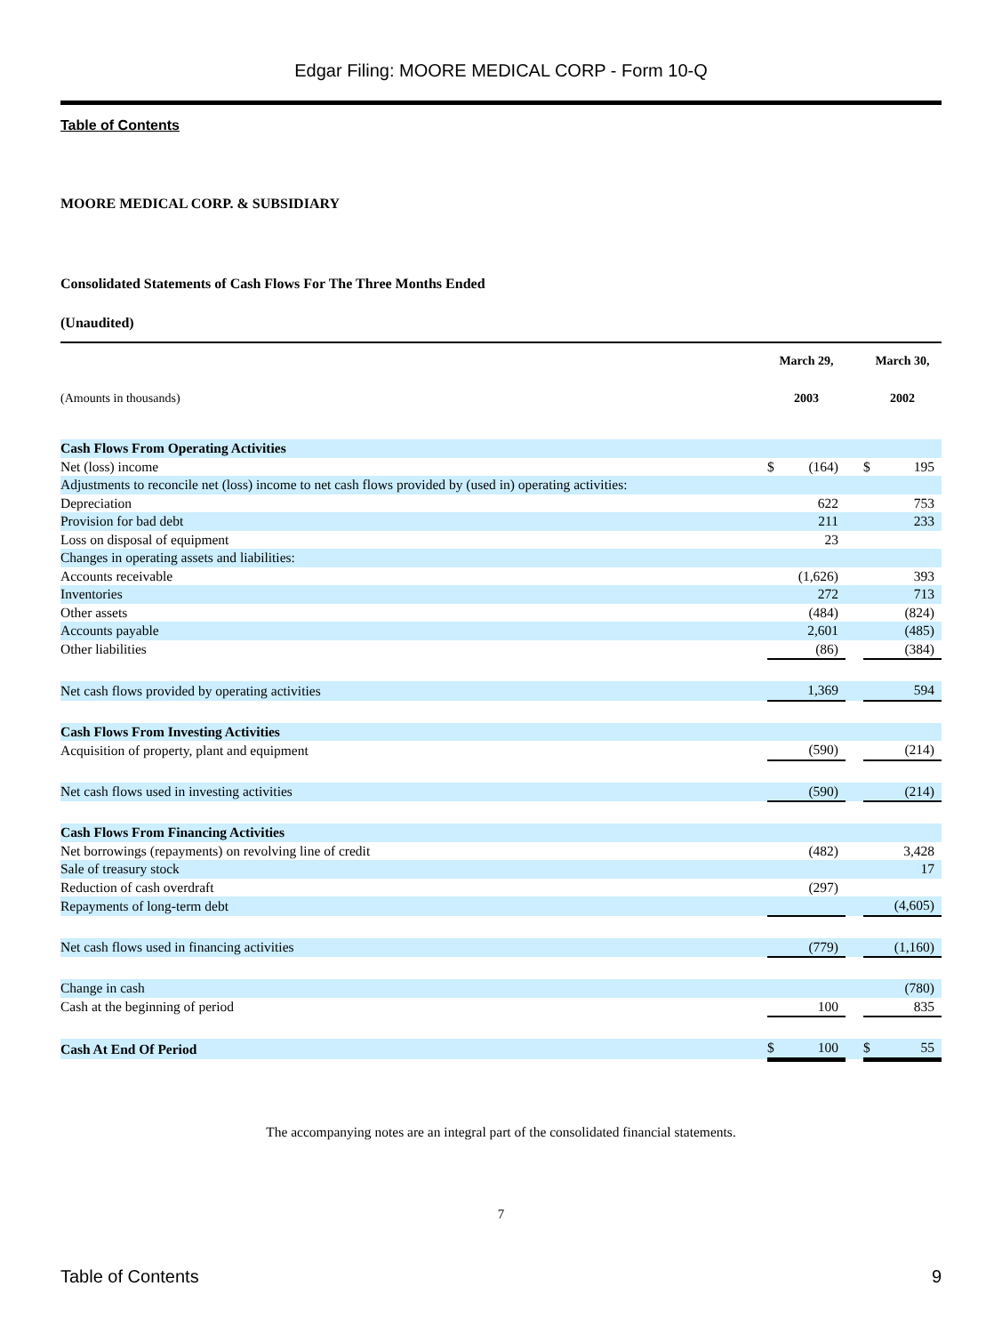Edgar Filing: MOORE MEDICAL CORP - Form 10-Q
Table of Contents
MOORE MEDICAL CORP. & SUBSIDIARY
Consolidated Statements of Cash Flows For The Three Months Ended
(Unaudited)
| | March 29, | | | March 30, | |
| (Amounts in thousands) | 2003 | | | 2002 | |
| Cash Flows From Operating Activities | | | | | |
| Net (loss) income | $ | (164) | | $ | 195 |
| Adjustments to reconcile net (loss) income to net cash flows provided by (used in) operating activities: | | | | | |
| Depreciation | | 622 | | | 753 |
| Provision for bad debt | | 211 | | | 233 |
| Loss on disposal of equipment | | 23 | | | |
| Changes in operating assets and liabilities: | | | | | |
| Accounts receivable | | (1,626) | | | 393 |
| Inventories | | 272 | | | 713 |
| Other assets | | (484) | | | (824) |
| Accounts payable | | 2,601 | | | (485) |
| Other liabilities | | (86) | | | (384) |
| Net cash flows provided by operating activities | | 1,369 | | | 594 |
| Cash Flows From Investing Activities | | | | | |
| Acquisition of property, plant and equipment | | (590) | | | (214) |
| Net cash flows used in investing activities | | (590) | | | (214) |
| Cash Flows From Financing Activities | | | | | |
| Net borrowings (repayments) on revolving line of credit | | (482) | | | 3,428 |
| Sale of treasury stock | | | | | 17 |
| Reduction of cash overdraft | | (297) | | | |
| Repayments of long-term debt | | | | | (4,605) |
| Net cash flows used in financing activities | | (779) | | | (1,160) |
| Change in cash | | | | | (780) |
| Cash at the beginning of period | | 100 | | | 835 |
| Cash At End Of Period | $ | 100 | | $ | 55 |
The accompanying notes are an integral part of the consolidated financial statements.
7
Table of Contents 9